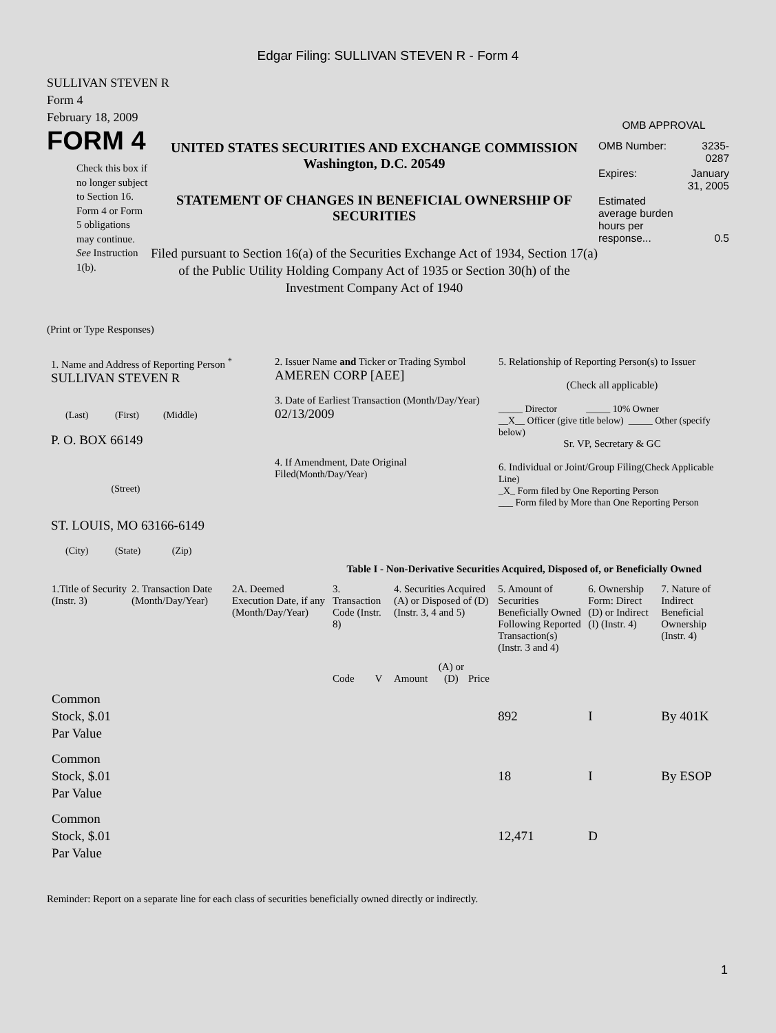Edgar Filing: SULLIVAN STEVEN R - Form 4
SULLIVAN STEVEN R
Form 4
February 18, 2009
FORM 4
Check this box if no longer subject to Section 16. Form 4 or Form 5 obligations may continue. See Instruction 1(b).
UNITED STATES SECURITIES AND EXCHANGE COMMISSION
Washington, D.C. 20549
STATEMENT OF CHANGES IN BENEFICIAL OWNERSHIP OF SECURITIES
Filed pursuant to Section 16(a) of the Securities Exchange Act of 1934, Section 17(a) of the Public Utility Holding Company Act of 1935 or Section 30(h) of the Investment Company Act of 1940
OMB APPROVAL
| OMB Number: | 3235-0287 |
| Expires: | January 31, 2005 |
| Estimated average burden hours per response... | 0.5 |
(Print or Type Responses)
1. Name and Address of Reporting Person <sup>*</sup>
SULLIVAN STEVEN R
(Last) (First) (Middle)
P. O. BOX 66149
(Street)
ST. LOUIS, MO 63166-6149
(City) (State) (Zip)
2. Issuer Name and Ticker or Trading Symbol
AMEREN CORP [AEE]
3. Date of Earliest Transaction (Month/Day/Year)
02/13/2009
4. If Amendment, Date Original Filed(Month/Day/Year)
5. Relationship of Reporting Person(s) to Issuer
(Check all applicable)
_____ Director _____ 10% Owner
__X__ Officer (give title below) _____ Other (specify below)
Sr. VP, Secretary & GC
6. Individual or Joint/Group Filing(Check Applicable Line)
_X_ Form filed by One Reporting Person
___ Form filed by More than One Reporting Person
Table I - Non-Derivative Securities Acquired, Disposed of, or Beneficially Owned
| 1.Title of Security (Instr. 3) | 2. Transaction Date (Month/Day/Year) | 2A. Deemed Execution Date, if any (Month/Day/Year) | 3. Transaction Code (Instr. 8) | | 4. Securities Acquired (A) or Disposed of (D) (Instr. 3, 4 and 5) | | | 5. Amount of Securities Beneficially Owned Following Reported Transaction(s) (Instr. 3 and 4) | 6. Ownership Form: Direct (D) or Indirect (I) (Instr. 4) | 7. Nature of Indirect Beneficial Ownership (Instr. 4) |
| --- | --- | --- | --- | --- | --- | --- | --- | --- | --- | --- |
| | | | Code | V | Amount | (A) or (D) | Price | | | |
| Common Stock, $.01 Par Value | | | | | | | | 892 | I | By 401K |
| Common Stock, $.01 Par Value | | | | | | | | 18 | I | By ESOP |
| Common Stock, $.01 Par Value | | | | | | | | 12,471 | D | |
Reminder: Report on a separate line for each class of securities beneficially owned directly or indirectly.
1